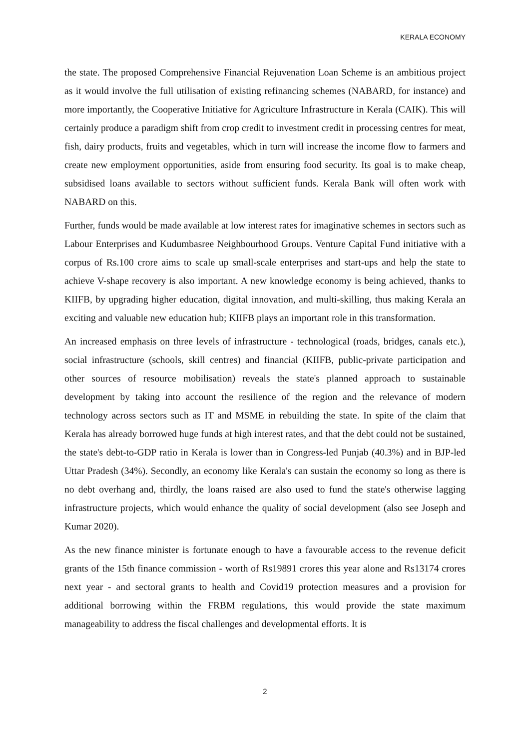KERALA ECONOMY
the state. The proposed Comprehensive Financial Rejuvenation Loan Scheme is an ambitious project as it would involve the full utilisation of existing refinancing schemes (NABARD, for instance) and more importantly, the Cooperative Initiative for Agriculture Infrastructure in Kerala (CAIK). This will certainly produce a paradigm shift from crop credit to investment credit in processing centres for meat, fish, dairy products, fruits and vegetables, which in turn will increase the income flow to farmers and create new employment opportunities, aside from ensuring food security. Its goal is to make cheap, subsidised loans available to sectors without sufficient funds. Kerala Bank will often work with NABARD on this.
Further, funds would be made available at low interest rates for imaginative schemes in sectors such as Labour Enterprises and Kudumbasree Neighbourhood Groups. Venture Capital Fund initiative with a corpus of Rs.100 crore aims to scale up small-scale enterprises and start-ups and help the state to achieve V-shape recovery is also important. A new knowledge economy is being achieved, thanks to KIIFB, by upgrading higher education, digital innovation, and multi-skilling, thus making Kerala an exciting and valuable new education hub; KIIFB plays an important role in this transformation.
An increased emphasis on three levels of infrastructure - technological (roads, bridges, canals etc.), social infrastructure (schools, skill centres) and financial (KIIFB, public-private participation and other sources of resource mobilisation) reveals the state's planned approach to sustainable development by taking into account the resilience of the region and the relevance of modern technology across sectors such as IT and MSME in rebuilding the state. In spite of the claim that Kerala has already borrowed huge funds at high interest rates, and that the debt could not be sustained, the state's debt-to-GDP ratio in Kerala is lower than in Congress-led Punjab (40.3%) and in BJP-led Uttar Pradesh (34%). Secondly, an economy like Kerala's can sustain the economy so long as there is no debt overhang and, thirdly, the loans raised are also used to fund the state's otherwise lagging infrastructure projects, which would enhance the quality of social development (also see Joseph and Kumar 2020).
As the new finance minister is fortunate enough to have a favourable access to the revenue deficit grants of the 15th finance commission - worth of Rs19891 crores this year alone and Rs13174 crores next year - and sectoral grants to health and Covid19 protection measures and a provision for additional borrowing within the FRBM regulations, this would provide the state maximum manageability to address the fiscal challenges and developmental efforts. It is
2